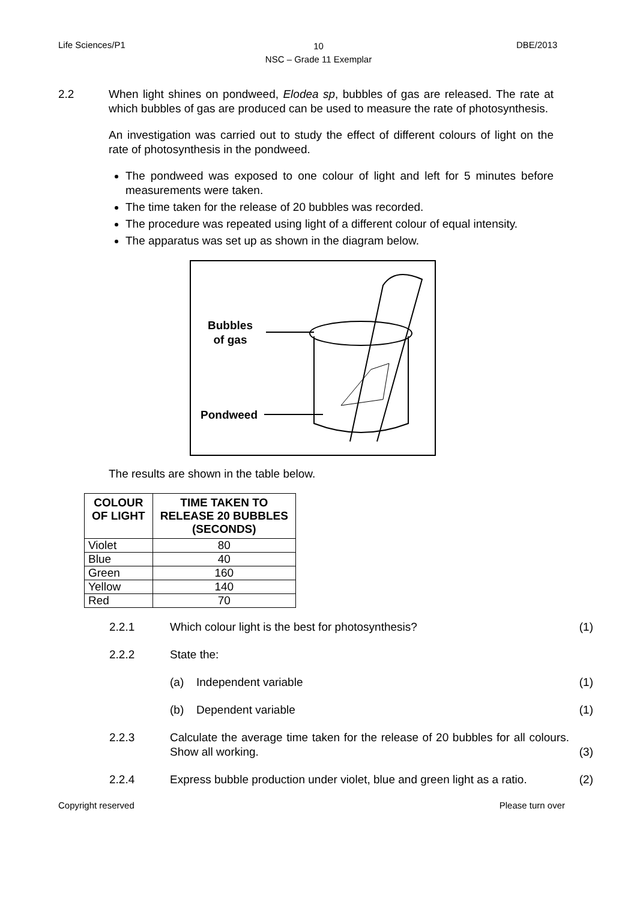Life Sciences/P1
10
NSC – Grade 11 Exemplar
DBE/2013
2.2 When light shines on pondweed, Elodea sp, bubbles of gas are released. The rate at which bubbles of gas are produced can be used to measure the rate of photosynthesis.
An investigation was carried out to study the effect of different colours of light on the rate of photosynthesis in the pondweed.
The pondweed was exposed to one colour of light and left for 5 minutes before measurements were taken.
The time taken for the release of 20 bubbles was recorded.
The procedure was repeated using light of a different colour of equal intensity.
The apparatus was set up as shown in the diagram below.
Bubbles
of gas
Pondweed
The results are shown in the table below.
| COLOUR OF LIGHT | TIME TAKEN TO RELEASE 20 BUBBLES (SECONDS) |
| --- | --- |
| Violet | 80 |
| Blue | 40 |
| Green | 160 |
| Yellow | 140 |
| Red | 70 |
2.2.1 Which colour light is the best for photosynthesis?
(1)
2.2.2 State the:
(a) Independent variable (1)
(b) Dependent variable (1)
2.2.3 Calculate the average time taken for the release of 20 bubbles for all colours. Show all working.
(3)
2.2.4 Express bubble production under violet, blue and green light as a ratio.
(2)
Copyright reserved Please turn over